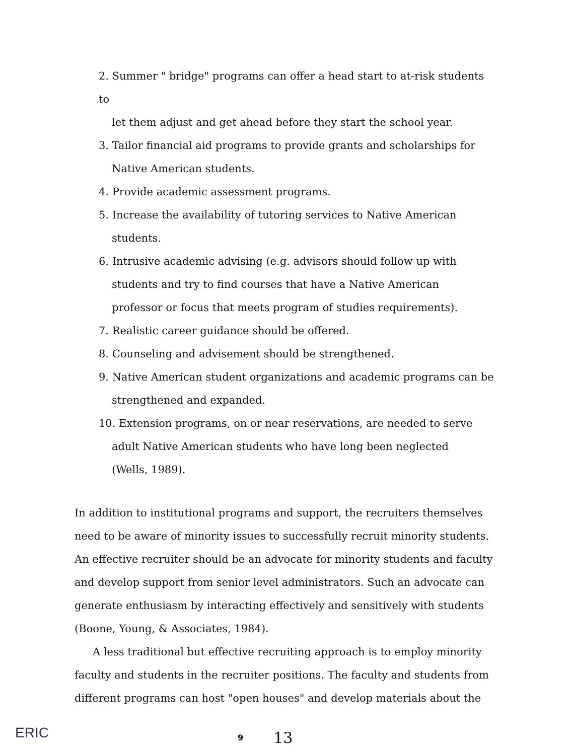2. Summer " bridge" programs can offer a head start to at-risk students to
let them adjust and get ahead before they start the school year.
3. Tailor financial aid programs to provide grants and scholarships for
Native American students.
4. Provide academic assessment programs.
5. Increase the availability of tutoring services to Native American
students.
6. Intrusive academic advising (e.g. advisors should follow up with
students and try to find courses that have a Native American
professor or focus that meets program of studies requirements).
7. Realistic career guidance should be offered.
8. Counseling and advisement should be strengthened.
9. Native American student organizations and academic programs can be
strengthened and expanded.
10. Extension programs, on or near reservations, are needed to serve
adult Native American students who have long been neglected
(Wells, 1989).
In addition to institutional programs and support, the recruiters themselves need to be aware of minority issues to successfully recruit minority students. An effective recruiter should be an advocate for minority students and faculty and develop support from senior level administrators. Such an advocate can generate enthusiasm by interacting effectively and sensitively with students (Boone, Young, & Associates, 1984).
A less traditional but effective recruiting approach is to employ minority faculty and students in the recruiter positions. The faculty and students from different programs can host "open houses" and develop materials about the
ERIC
9 13